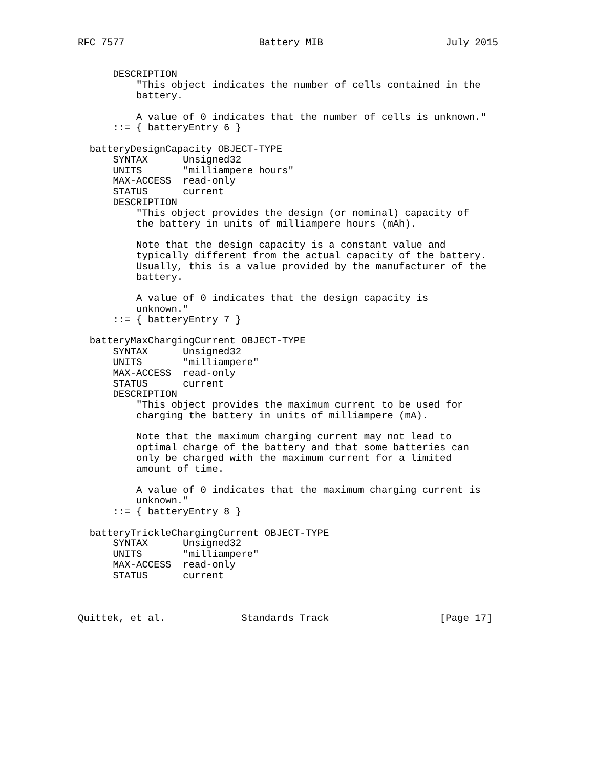RFC 7577                       Battery MIB                     July 2015


      DESCRIPTION
          "This object indicates the number of cells contained in the
          battery.

          A value of 0 indicates that the number of cells is unknown."
      ::= { batteryEntry 6 }

  batteryDesignCapacity OBJECT-TYPE
      SYNTAX      Unsigned32
      UNITS       "milliampere hours"
      MAX-ACCESS  read-only
      STATUS      current
      DESCRIPTION
          "This object provides the design (or nominal) capacity of
          the battery in units of milliampere hours (mAh).

          Note that the design capacity is a constant value and
          typically different from the actual capacity of the battery.
          Usually, this is a value provided by the manufacturer of the
          battery.

          A value of 0 indicates that the design capacity is
          unknown."
      ::= { batteryEntry 7 }

  batteryMaxChargingCurrent OBJECT-TYPE
      SYNTAX      Unsigned32
      UNITS       "milliampere"
      MAX-ACCESS  read-only
      STATUS      current
      DESCRIPTION
          "This object provides the maximum current to be used for
          charging the battery in units of milliampere (mA).

          Note that the maximum charging current may not lead to
          optimal charge of the battery and that some batteries can
          only be charged with the maximum current for a limited
          amount of time.

          A value of 0 indicates that the maximum charging current is
          unknown."
      ::= { batteryEntry 8 }

  batteryTrickleChargingCurrent OBJECT-TYPE
      SYNTAX      Unsigned32
      UNITS       "milliampere"
      MAX-ACCESS  read-only
      STATUS      current



Quittek, et al.             Standards Track                   [Page 17]